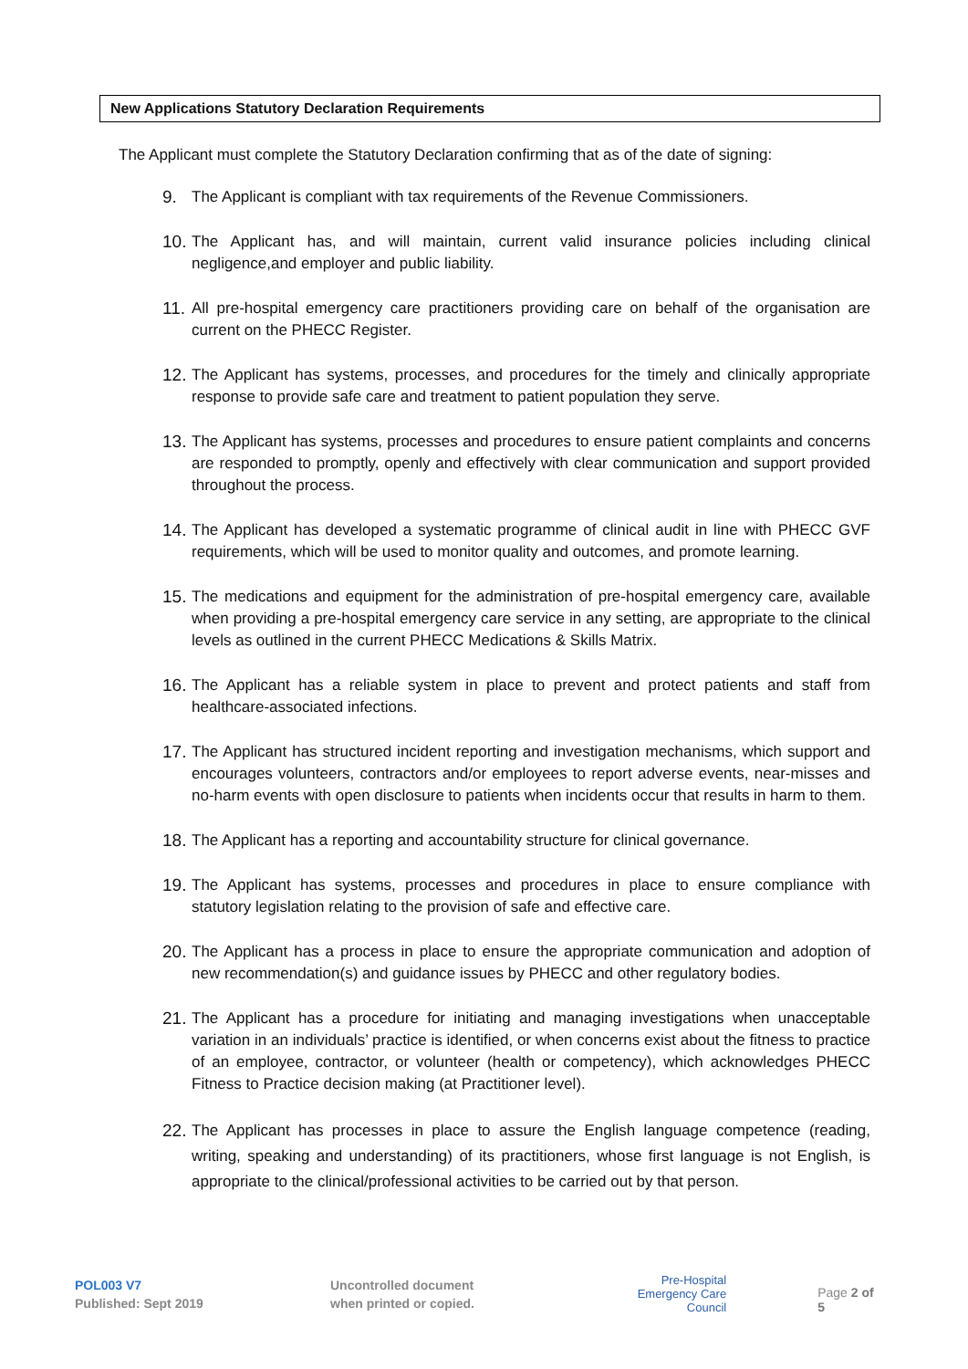New Applications Statutory Declaration Requirements
The Applicant must complete the Statutory Declaration confirming that as of the date of signing:
9. The Applicant is compliant with tax requirements of the Revenue Commissioners.
10. The Applicant has, and will maintain, current valid insurance policies including clinical negligence,and employer and public liability.
11. All pre-hospital emergency care practitioners providing care on behalf of the organisation are current on the PHECC Register.
12. The Applicant has systems, processes, and procedures for the timely and clinically appropriate response to provide safe care and treatment to patient population they serve.
13. The Applicant has systems, processes and procedures to ensure patient complaints and concerns are responded to promptly, openly and effectively with clear communication and support provided throughout the process.
14. The Applicant has developed a systematic programme of clinical audit in line with PHECC GVF requirements, which will be used to monitor quality and outcomes, and promote learning.
15. The medications and equipment for the administration of pre-hospital emergency care, available when providing a pre-hospital emergency care service in any setting, are appropriate to the clinical levels as outlined in the current PHECC Medications & Skills Matrix.
16. The Applicant has a reliable system in place to prevent and protect patients and staff from healthcare-associated infections.
17. The Applicant has structured incident reporting and investigation mechanisms, which support and encourages volunteers, contractors and/or employees to report adverse events, near-misses and no-harm events with open disclosure to patients when incidents occur that results in harm to them.
18. The Applicant has a reporting and accountability structure for clinical governance.
19. The Applicant has systems, processes and procedures in place to ensure compliance with statutory legislation relating to the provision of safe and effective care.
20. The Applicant has a process in place to ensure the appropriate communication and adoption of new recommendation(s) and guidance issues by PHECC and other regulatory bodies.
21. The Applicant has a procedure for initiating and managing investigations when unacceptable variation in an individuals’ practice is identified, or when concerns exist about the fitness to practice of an employee, contractor, or volunteer (health or competency), which acknowledges PHECC Fitness to Practice decision making (at Practitioner level).
22. The Applicant has processes in place to assure the English language competence (reading, writing, speaking and understanding) of its practitioners, whose first language is not English, is appropriate to the clinical/professional activities to be carried out by that person.
POL003 V7
Published: Sept 2019
Uncontrolled document
when printed or copied.
Pre-Hospital
Emergency Care
Council
Page 2 of 5